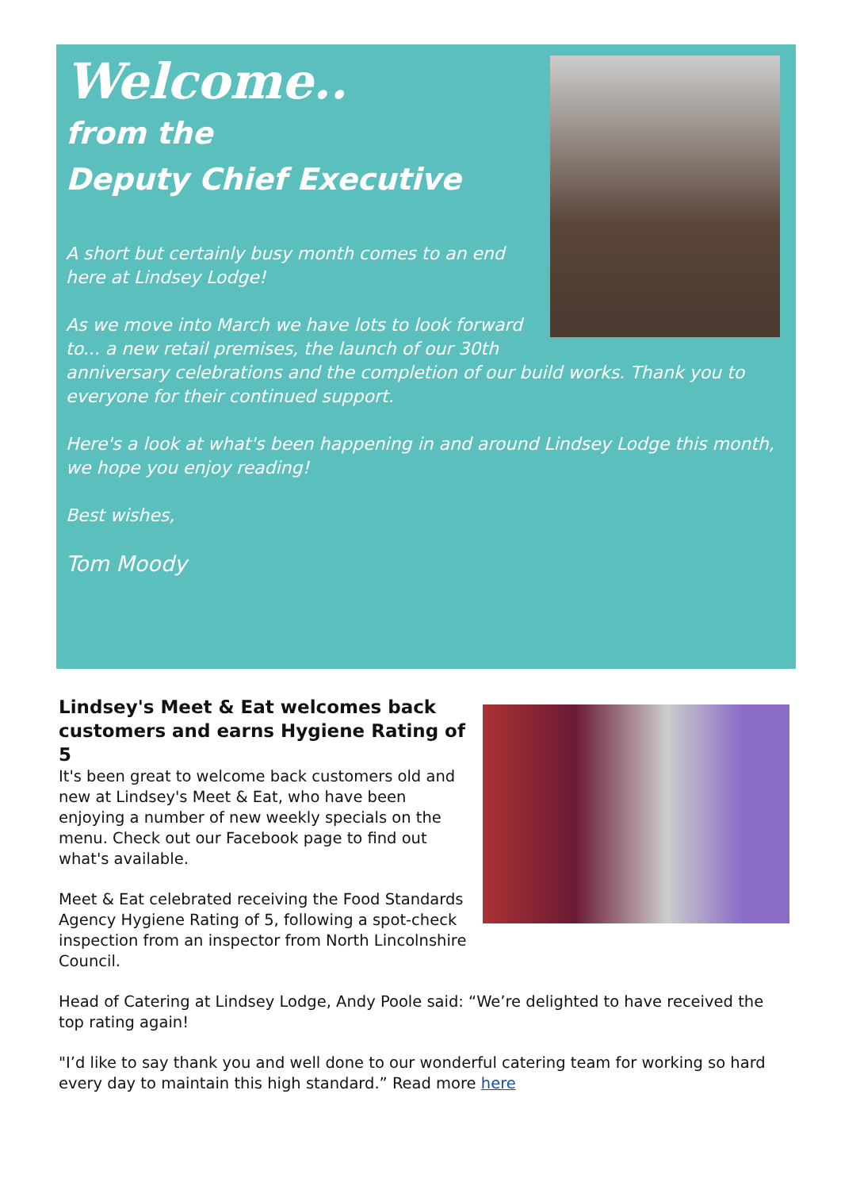Welcome..
from the
Deputy Chief Executive
A short but certainly busy month comes to an end here at Lindsey Lodge!
As we move into March we have lots to look forward to... a new retail premises, the launch of our 30th anniversary celebrations and the completion of our build works. Thank you to everyone for their continued support.
Here's a look at what's been happening in and around Lindsey Lodge this month, we hope you enjoy reading!
Best wishes,
Tom Moody
Lindsey's Meet & Eat welcomes back customers and earns Hygiene Rating of 5
It's been great to welcome back customers old and new at Lindsey's Meet & Eat, who have been enjoying a number of new weekly specials on the menu. Check out our Facebook page to find out what's available.
Meet & Eat celebrated receiving the Food Standards Agency Hygiene Rating of 5, following a spot-check inspection from an inspector from North Lincolnshire Council.
Head of Catering at Lindsey Lodge, Andy Poole said: “We’re delighted to have received the top rating again!
"I’d like to say thank you and well done to our wonderful catering team for working so hard every day to maintain this high standard.” Read more here